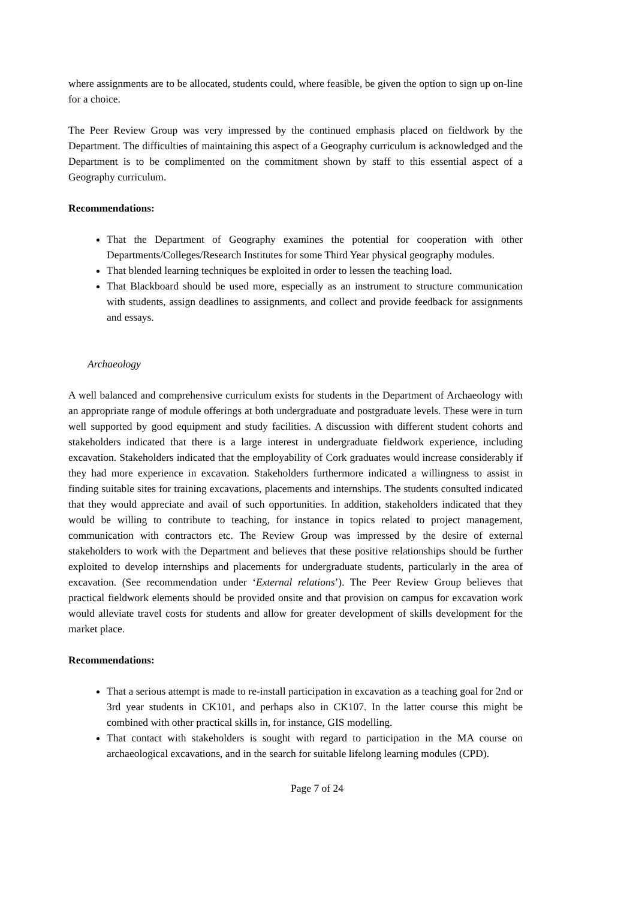where assignments are to be allocated, students could, where feasible, be given the option to sign up on-line for a choice.
The Peer Review Group was very impressed by the continued emphasis placed on fieldwork by the Department. The difficulties of maintaining this aspect of a Geography curriculum is acknowledged and the Department is to be complimented on the commitment shown by staff to this essential aspect of a Geography curriculum.
Recommendations:
That the Department of Geography examines the potential for cooperation with other Departments/Colleges/Research Institutes for some Third Year physical geography modules.
That blended learning techniques be exploited in order to lessen the teaching load.
That Blackboard should be used more, especially as an instrument to structure communication with students, assign deadlines to assignments, and collect and provide feedback for assignments and essays.
Archaeology
A well balanced and comprehensive curriculum exists for students in the Department of Archaeology with an appropriate range of module offerings at both undergraduate and postgraduate levels. These were in turn well supported by good equipment and study facilities. A discussion with different student cohorts and stakeholders indicated that there is a large interest in undergraduate fieldwork experience, including excavation. Stakeholders indicated that the employability of Cork graduates would increase considerably if they had more experience in excavation. Stakeholders furthermore indicated a willingness to assist in finding suitable sites for training excavations, placements and internships. The students consulted indicated that they would appreciate and avail of such opportunities. In addition, stakeholders indicated that they would be willing to contribute to teaching, for instance in topics related to project management, communication with contractors etc. The Review Group was impressed by the desire of external stakeholders to work with the Department and believes that these positive relationships should be further exploited to develop internships and placements for undergraduate students, particularly in the area of excavation. (See recommendation under ‘External relations’). The Peer Review Group believes that practical fieldwork elements should be provided onsite and that provision on campus for excavation work would alleviate travel costs for students and allow for greater development of skills development for the market place.
Recommendations:
That a serious attempt is made to re-install participation in excavation as a teaching goal for 2nd or 3rd year students in CK101, and perhaps also in CK107. In the latter course this might be combined with other practical skills in, for instance, GIS modelling.
That contact with stakeholders is sought with regard to participation in the MA course on archaeological excavations, and in the search for suitable lifelong learning modules (CPD).
Page 7 of 24